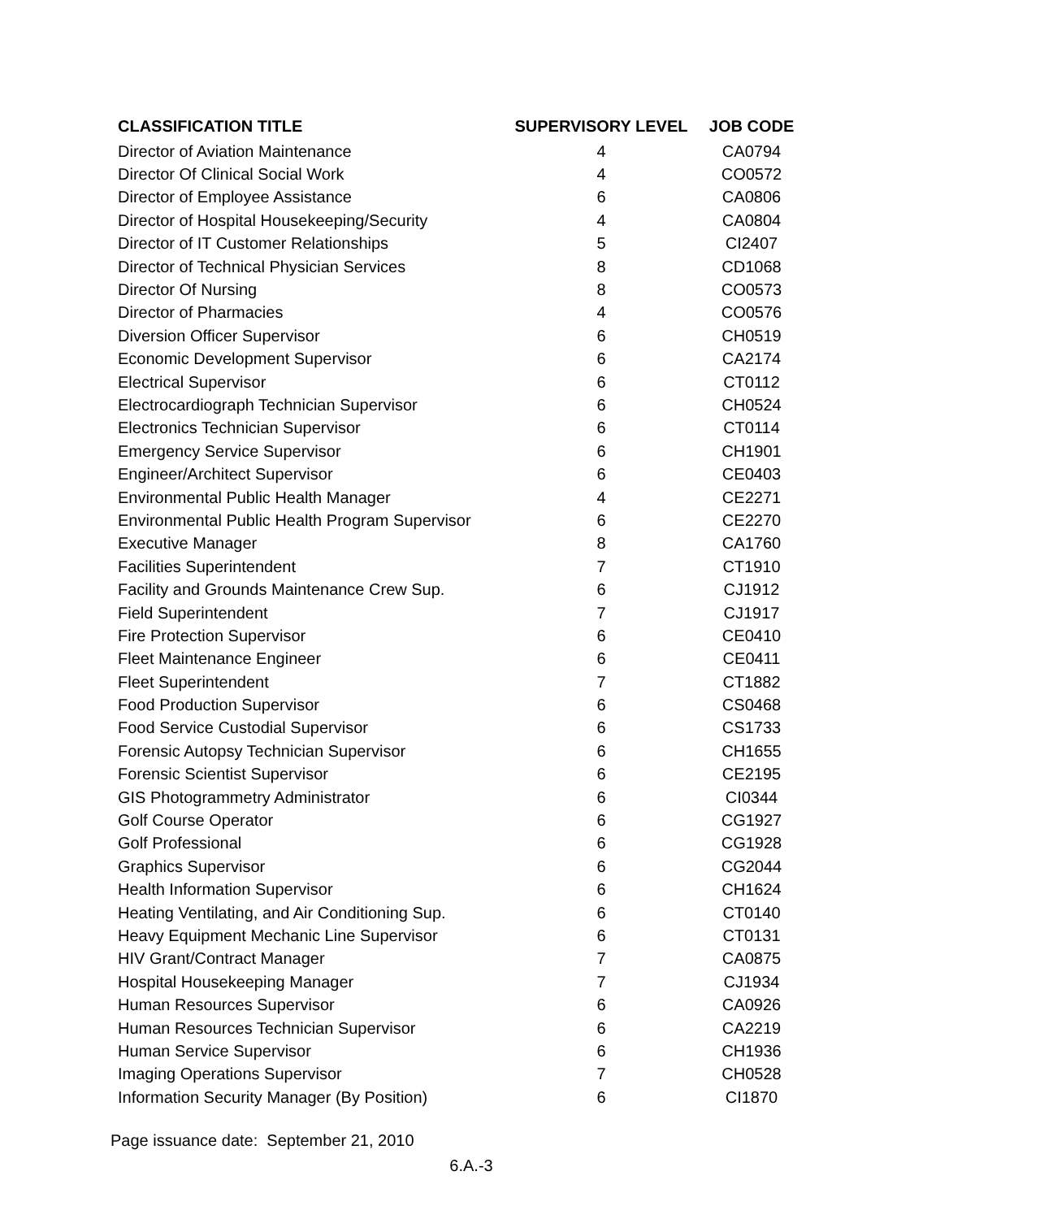| CLASSIFICATION TITLE | SUPERVISORY LEVEL | JOB CODE |
| --- | --- | --- |
| Director of Aviation Maintenance | 4 | CA0794 |
| Director Of Clinical Social Work | 4 | CO0572 |
| Director of Employee Assistance | 6 | CA0806 |
| Director of Hospital Housekeeping/Security | 4 | CA0804 |
| Director of IT Customer Relationships | 5 | CI2407 |
| Director of Technical Physician Services | 8 | CD1068 |
| Director Of Nursing | 8 | CO0573 |
| Director of Pharmacies | 4 | CO0576 |
| Diversion Officer Supervisor | 6 | CH0519 |
| Economic Development Supervisor | 6 | CA2174 |
| Electrical Supervisor | 6 | CT0112 |
| Electrocardiograph Technician Supervisor | 6 | CH0524 |
| Electronics Technician Supervisor | 6 | CT0114 |
| Emergency Service Supervisor | 6 | CH1901 |
| Engineer/Architect Supervisor | 6 | CE0403 |
| Environmental Public Health Manager | 4 | CE2271 |
| Environmental Public Health Program Supervisor | 6 | CE2270 |
| Executive Manager | 8 | CA1760 |
| Facilities Superintendent | 7 | CT1910 |
| Facility and Grounds Maintenance Crew Sup. | 6 | CJ1912 |
| Field Superintendent | 7 | CJ1917 |
| Fire Protection Supervisor | 6 | CE0410 |
| Fleet Maintenance Engineer | 6 | CE0411 |
| Fleet Superintendent | 7 | CT1882 |
| Food Production Supervisor | 6 | CS0468 |
| Food Service Custodial Supervisor | 6 | CS1733 |
| Forensic Autopsy Technician Supervisor | 6 | CH1655 |
| Forensic Scientist Supervisor | 6 | CE2195 |
| GIS Photogrammetry Administrator | 6 | CI0344 |
| Golf Course Operator | 6 | CG1927 |
| Golf Professional | 6 | CG1928 |
| Graphics Supervisor | 6 | CG2044 |
| Health Information Supervisor | 6 | CH1624 |
| Heating Ventilating, and Air Conditioning Sup. | 6 | CT0140 |
| Heavy Equipment Mechanic Line Supervisor | 6 | CT0131 |
| HIV Grant/Contract Manager | 7 | CA0875 |
| Hospital Housekeeping Manager | 7 | CJ1934 |
| Human Resources Supervisor | 6 | CA0926 |
| Human Resources Technician Supervisor | 6 | CA2219 |
| Human Service Supervisor | 6 | CH1936 |
| Imaging Operations Supervisor | 7 | CH0528 |
| Information Security Manager (By Position) | 6 | CI1870 |
Page issuance date: September 21, 2010
6.A.-3